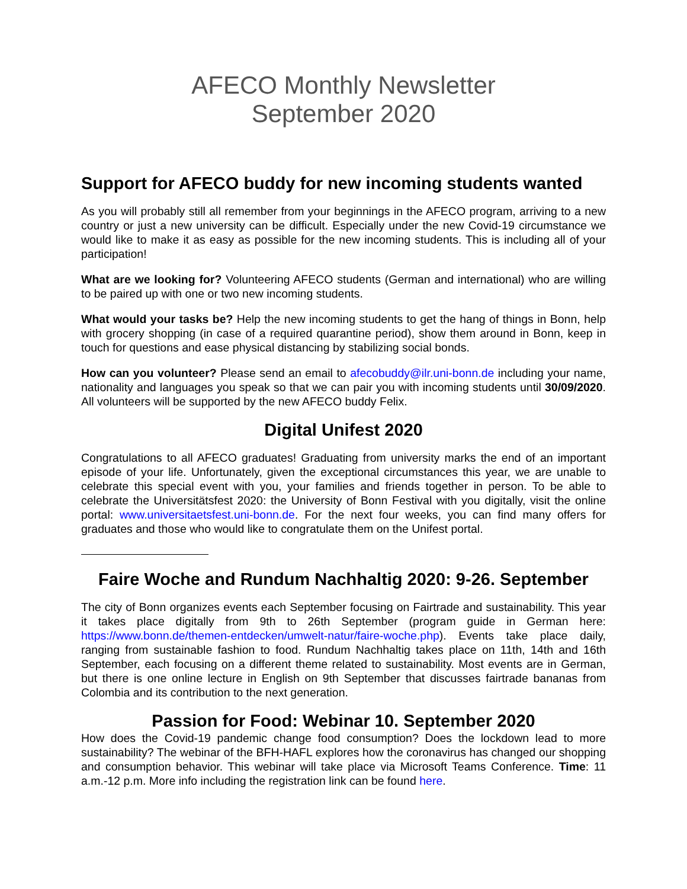AFECO Monthly Newsletter
September 2020
Support for AFECO buddy for new incoming students wanted
As you will probably still all remember from your beginnings in the AFECO program, arriving to a new country or just a new university can be difficult. Especially under the new Covid-19 circumstance we would like to make it as easy as possible for the new incoming students. This is including all of your participation!
What are we looking for? Volunteering AFECO students (German and international) who are willing to be paired up with one or two new incoming students.
What would your tasks be? Help the new incoming students to get the hang of things in Bonn, help with grocery shopping (in case of a required quarantine period), show them around in Bonn, keep in touch for questions and ease physical distancing by stabilizing social bonds.
How can you volunteer? Please send an email to afecobuddy@ilr.uni-bonn.de including your name, nationality and languages you speak so that we can pair you with incoming students until 30/09/2020. All volunteers will be supported by the new AFECO buddy Felix.
Digital Unifest 2020
Congratulations to all AFECO graduates! Graduating from university marks the end of an important episode of your life. Unfortunately, given the exceptional circumstances this year, we are unable to celebrate this special event with you, your families and friends together in person. To be able to celebrate the Universitätsfest 2020: the University of Bonn Festival with you digitally, visit the online portal: www.universitaetsfest.uni-bonn.de. For the next four weeks, you can find many offers for graduates and those who would like to congratulate them on the Unifest portal.
Faire Woche and Rundum Nachhaltig 2020: 9-26. September
The city of Bonn organizes events each September focusing on Fairtrade and sustainability. This year it takes place digitally from 9th to 26th September (program guide in German here: https://www.bonn.de/themen-entdecken/umwelt-natur/faire-woche.php). Events take place daily, ranging from sustainable fashion to food. Rundum Nachhaltig takes place on 11th, 14th and 16th September, each focusing on a different theme related to sustainability. Most events are in German, but there is one online lecture in English on 9th September that discusses fairtrade bananas from Colombia and its contribution to the next generation.
Passion for Food: Webinar 10. September 2020
How does the Covid-19 pandemic change food consumption? Does the lockdown lead to more sustainability? The webinar of the BFH-HAFL explores how the coronavirus has changed our shopping and consumption behavior. This webinar will take place via Microsoft Teams Conference. Time: 11 a.m.-12 p.m. More info including the registration link can be found here.